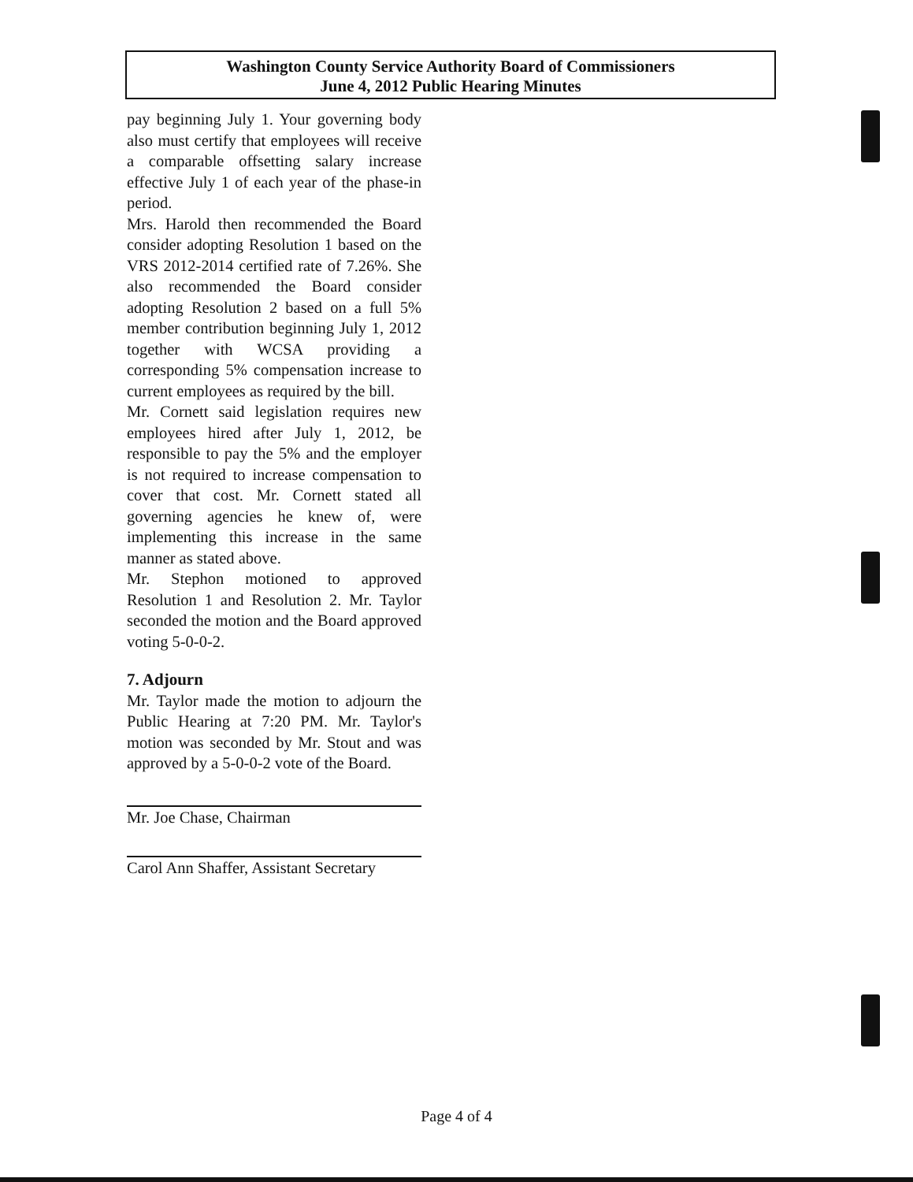Washington County Service Authority Board of Commissioners
June 4, 2012 Public Hearing Minutes
pay beginning July 1. Your governing body also must certify that employees will receive a comparable offsetting salary increase effective July 1 of each year of the phase-in period.
Mrs. Harold then recommended the Board consider adopting Resolution 1 based on the VRS 2012-2014 certified rate of 7.26%. She also recommended the Board consider adopting Resolution 2 based on a full 5% member contribution beginning July 1, 2012 together with WCSA providing a corresponding 5% compensation increase to current employees as required by the bill.
Mr. Cornett said legislation requires new employees hired after July 1, 2012, be responsible to pay the 5% and the employer is not required to increase compensation to cover that cost. Mr. Cornett stated all governing agencies he knew of, were implementing this increase in the same manner as stated above.
Mr. Stephon motioned to approved Resolution 1 and Resolution 2. Mr. Taylor seconded the motion and the Board approved voting 5-0-0-2.
7. Adjourn
Mr. Taylor made the motion to adjourn the Public Hearing at 7:20 PM. Mr. Taylor's motion was seconded by Mr. Stout and was approved by a 5-0-0-2 vote of the Board.
Mr. Joe Chase, Chairman
Carol Ann Shaffer, Assistant Secretary
Page 4 of 4